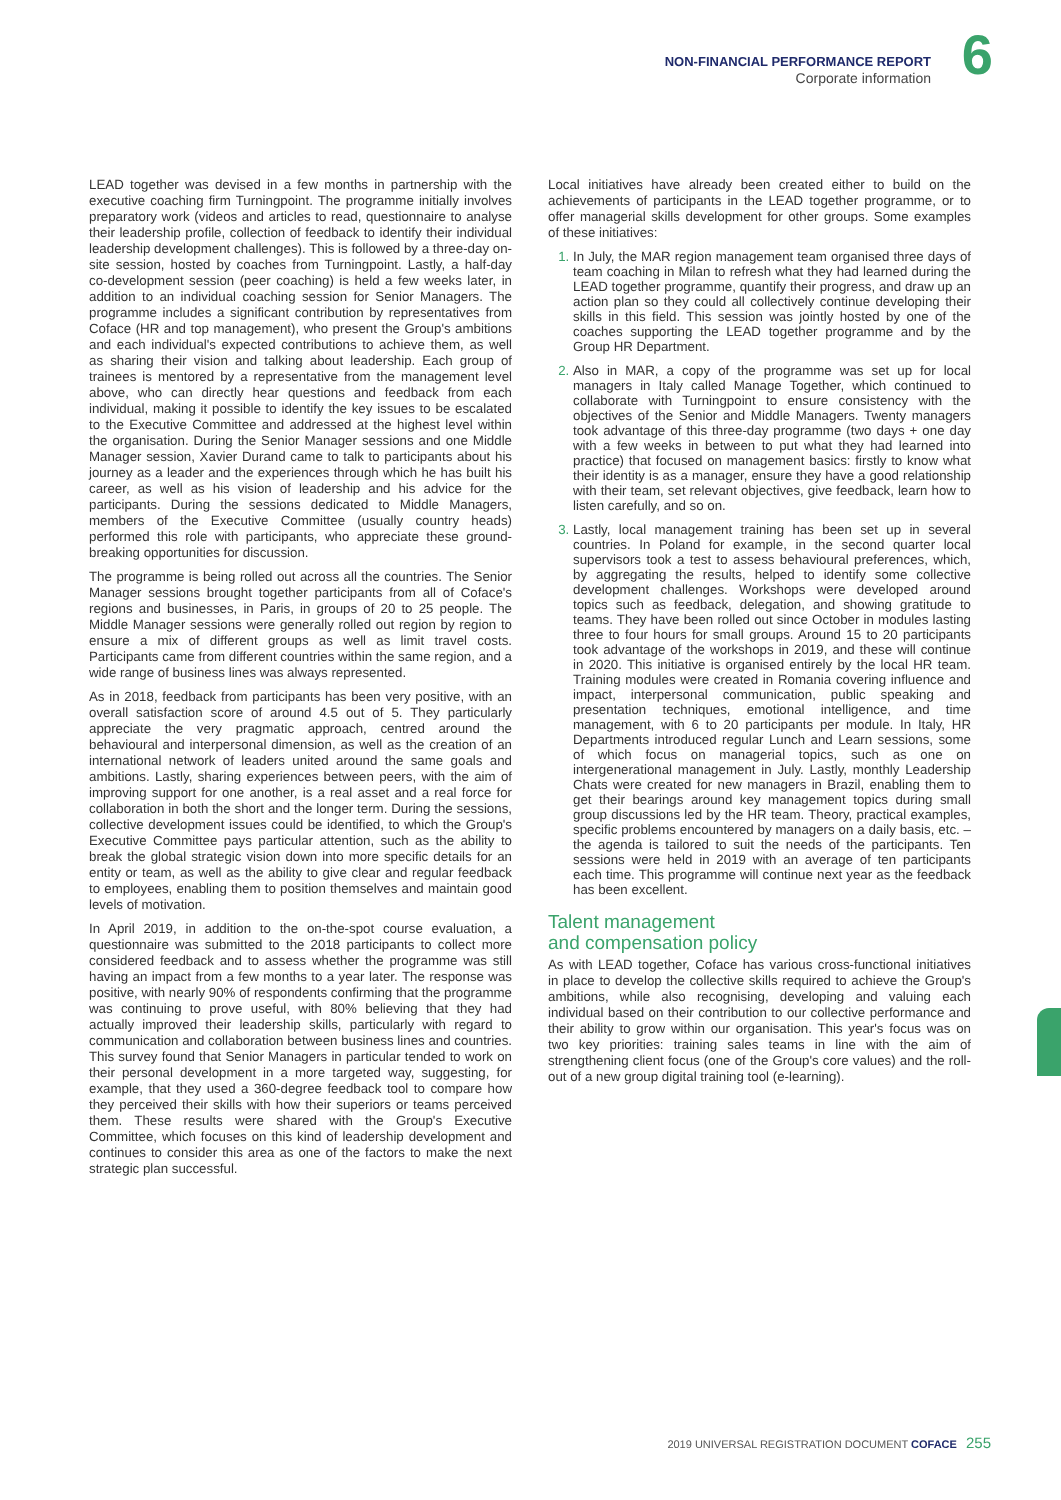NON-FINANCIAL PERFORMANCE REPORT
Corporate information
6
LEAD together was devised in a few months in partnership with the executive coaching firm Turningpoint. The programme initially involves preparatory work (videos and articles to read, questionnaire to analyse their leadership profile, collection of feedback to identify their individual leadership development challenges). This is followed by a three-day on-site session, hosted by coaches from Turningpoint. Lastly, a half-day co-development session (peer coaching) is held a few weeks later, in addition to an individual coaching session for Senior Managers. The programme includes a significant contribution by representatives from Coface (HR and top management), who present the Group's ambitions and each individual's expected contributions to achieve them, as well as sharing their vision and talking about leadership. Each group of trainees is mentored by a representative from the management level above, who can directly hear questions and feedback from each individual, making it possible to identify the key issues to be escalated to the Executive Committee and addressed at the highest level within the organisation. During the Senior Manager sessions and one Middle Manager session, Xavier Durand came to talk to participants about his journey as a leader and the experiences through which he has built his career, as well as his vision of leadership and his advice for the participants. During the sessions dedicated to Middle Managers, members of the Executive Committee (usually country heads) performed this role with participants, who appreciate these ground-breaking opportunities for discussion.
The programme is being rolled out across all the countries. The Senior Manager sessions brought together participants from all of Coface's regions and businesses, in Paris, in groups of 20 to 25 people. The Middle Manager sessions were generally rolled out region by region to ensure a mix of different groups as well as limit travel costs. Participants came from different countries within the same region, and a wide range of business lines was always represented.
As in 2018, feedback from participants has been very positive, with an overall satisfaction score of around 4.5 out of 5. They particularly appreciate the very pragmatic approach, centred around the behavioural and interpersonal dimension, as well as the creation of an international network of leaders united around the same goals and ambitions. Lastly, sharing experiences between peers, with the aim of improving support for one another, is a real asset and a real force for collaboration in both the short and the longer term. During the sessions, collective development issues could be identified, to which the Group's Executive Committee pays particular attention, such as the ability to break the global strategic vision down into more specific details for an entity or team, as well as the ability to give clear and regular feedback to employees, enabling them to position themselves and maintain good levels of motivation.
In April 2019, in addition to the on-the-spot course evaluation, a questionnaire was submitted to the 2018 participants to collect more considered feedback and to assess whether the programme was still having an impact from a few months to a year later. The response was positive, with nearly 90% of respondents confirming that the programme was continuing to prove useful, with 80% believing that they had actually improved their leadership skills, particularly with regard to communication and collaboration between business lines and countries. This survey found that Senior Managers in particular tended to work on their personal development in a more targeted way, suggesting, for example, that they used a 360-degree feedback tool to compare how they perceived their skills with how their superiors or teams perceived them. These results were shared with the Group's Executive Committee, which focuses on this kind of leadership development and continues to consider this area as one of the factors to make the next strategic plan successful.
Local initiatives have already been created either to build on the achievements of participants in the LEAD together programme, or to offer managerial skills development for other groups. Some examples of these initiatives:
In July, the MAR region management team organised three days of team coaching in Milan to refresh what they had learned during the LEAD together programme, quantify their progress, and draw up an action plan so they could all collectively continue developing their skills in this field. This session was jointly hosted by one of the coaches supporting the LEAD together programme and by the Group HR Department.
Also in MAR, a copy of the programme was set up for local managers in Italy called Manage Together, which continued to collaborate with Turningpoint to ensure consistency with the objectives of the Senior and Middle Managers. Twenty managers took advantage of this three-day programme (two days + one day with a few weeks in between to put what they had learned into practice) that focused on management basics: firstly to know what their identity is as a manager, ensure they have a good relationship with their team, set relevant objectives, give feedback, learn how to listen carefully, and so on.
Lastly, local management training has been set up in several countries. In Poland for example, in the second quarter local supervisors took a test to assess behavioural preferences, which, by aggregating the results, helped to identify some collective development challenges. Workshops were developed around topics such as feedback, delegation, and showing gratitude to teams. They have been rolled out since October in modules lasting three to four hours for small groups. Around 15 to 20 participants took advantage of the workshops in 2019, and these will continue in 2020. This initiative is organised entirely by the local HR team. Training modules were created in Romania covering influence and impact, interpersonal communication, public speaking and presentation techniques, emotional intelligence, and time management, with 6 to 20 participants per module. In Italy, HR Departments introduced regular Lunch and Learn sessions, some of which focus on managerial topics, such as one on intergenerational management in July. Lastly, monthly Leadership Chats were created for new managers in Brazil, enabling them to get their bearings around key management topics during small group discussions led by the HR team. Theory, practical examples, specific problems encountered by managers on a daily basis, etc. – the agenda is tailored to suit the needs of the participants. Ten sessions were held in 2019 with an average of ten participants each time. This programme will continue next year as the feedback has been excellent.
Talent management
and compensation policy
As with LEAD together, Coface has various cross-functional initiatives in place to develop the collective skills required to achieve the Group's ambitions, while also recognising, developing and valuing each individual based on their contribution to our collective performance and their ability to grow within our organisation. This year's focus was on two key priorities: training sales teams in line with the aim of strengthening client focus (one of the Group's core values) and the roll-out of a new group digital training tool (e-learning).
2019 UNIVERSAL REGISTRATION DOCUMENT COFACE 255